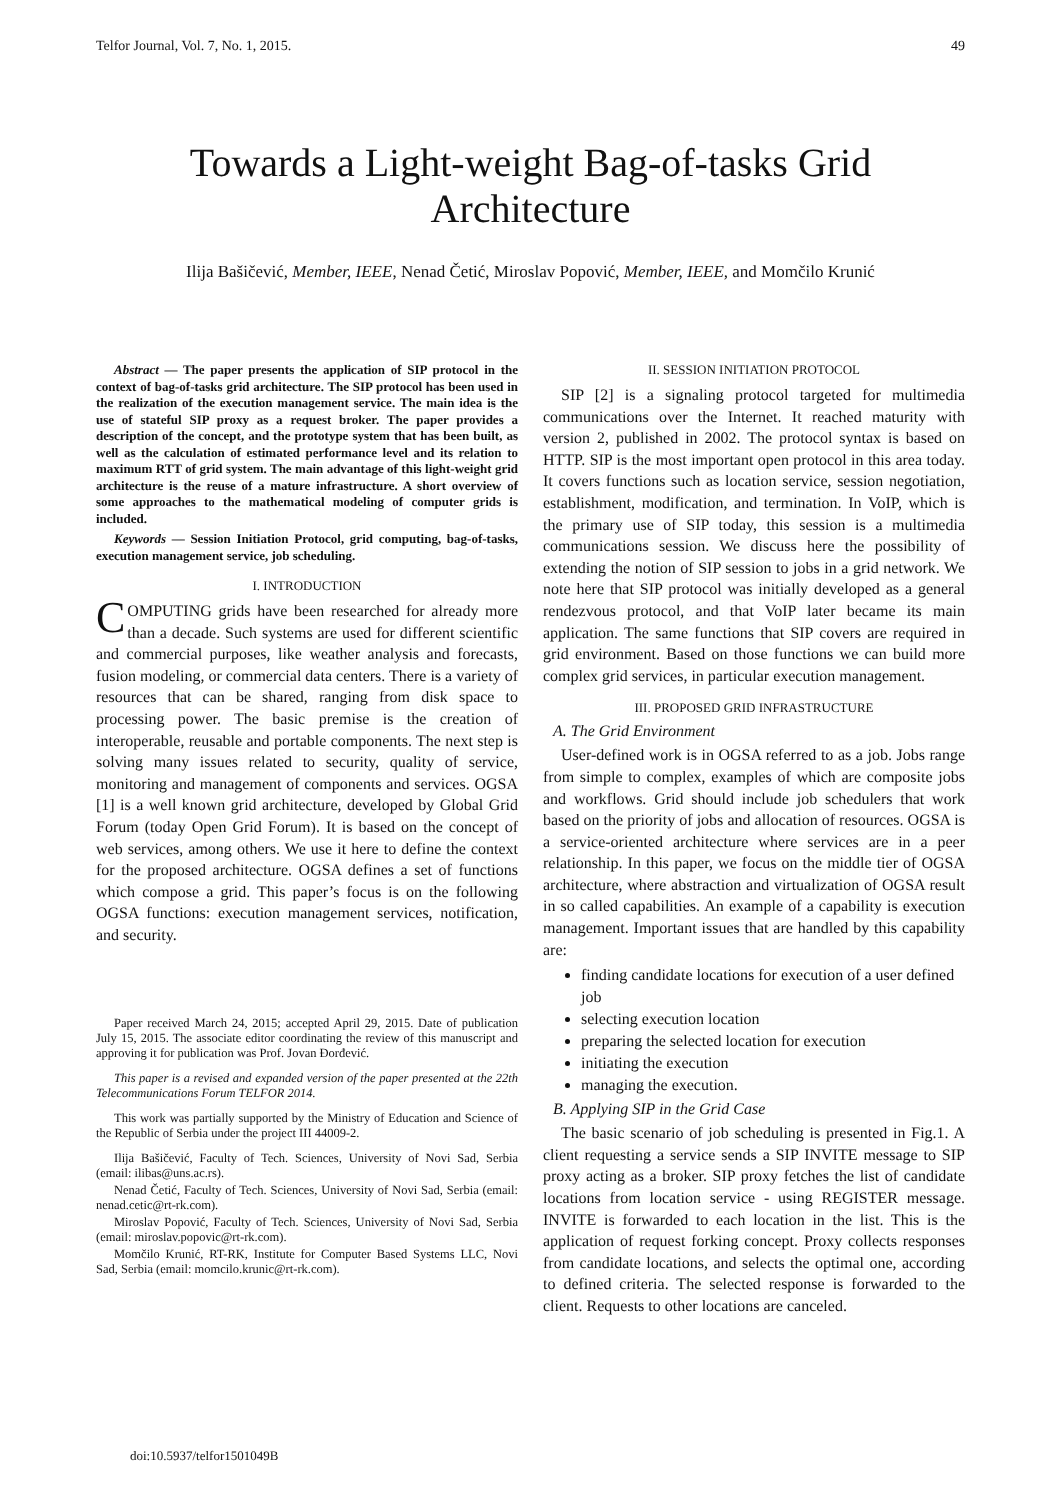Telfor Journal, Vol. 7, No. 1, 2015. 49
Towards a Light-weight Bag-of-tasks Grid Architecture
Ilija Bašičević, Member, IEEE, Nenad Četić, Miroslav Popović, Member, IEEE, and Momčilo Krunić
Abstract — The paper presents the application of SIP protocol in the context of bag-of-tasks grid architecture. The SIP protocol has been used in the realization of the execution management service. The main idea is the use of stateful SIP proxy as a request broker. The paper provides a description of the concept, and the prototype system that has been built, as well as the calculation of estimated performance level and its relation to maximum RTT of grid system. The main advantage of this light-weight grid architecture is the reuse of a mature infrastructure. A short overview of some approaches to the mathematical modeling of computer grids is included.
Keywords — Session Initiation Protocol, grid computing, bag-of-tasks, execution management service, job scheduling.
I. INTRODUCTION
COMPUTING grids have been researched for already more than a decade. Such systems are used for different scientific and commercial purposes, like weather analysis and forecasts, fusion modeling, or commercial data centers. There is a variety of resources that can be shared, ranging from disk space to processing power. The basic premise is the creation of interoperable, reusable and portable components. The next step is solving many issues related to security, quality of service, monitoring and management of components and services. OGSA [1] is a well known grid architecture, developed by Global Grid Forum (today Open Grid Forum). It is based on the concept of web services, among others. We use it here to define the context for the proposed architecture. OGSA defines a set of functions which compose a grid. This paper’s focus is on the following OGSA functions: execution management services, notification, and security.
Paper received March 24, 2015; accepted April 29, 2015. Date of publication July 15, 2015. The associate editor coordinating the review of this manuscript and approving it for publication was Prof. Jovan Đorđević.
This paper is a revised and expanded version of the paper presented at the 22th Telecommunications Forum TELFOR 2014.
This work was partially supported by the Ministry of Education and Science of the Republic of Serbia under the project III 44009-2.
Ilija Bašičević, Faculty of Tech. Sciences, University of Novi Sad, Serbia (email: ilibas@uns.ac.rs).
Nenad Četić, Faculty of Tech. Sciences, University of Novi Sad, Serbia (email: nenad.cetic@rt-rk.com).
Miroslav Popović, Faculty of Tech. Sciences, University of Novi Sad, Serbia (email: miroslav.popovic@rt-rk.com).
Momčilo Krunić, RT-RK, Institute for Computer Based Systems LLC, Novi Sad, Serbia (email: momcilo.krunic@rt-rk.com).
II. SESSION INITIATION PROTOCOL
SIP [2] is a signaling protocol targeted for multimedia communications over the Internet. It reached maturity with version 2, published in 2002. The protocol syntax is based on HTTP. SIP is the most important open protocol in this area today. It covers functions such as location service, session negotiation, establishment, modification, and termination. In VoIP, which is the primary use of SIP today, this session is a multimedia communications session. We discuss here the possibility of extending the notion of SIP session to jobs in a grid network. We note here that SIP protocol was initially developed as a general rendezvous protocol, and that VoIP later became its main application. The same functions that SIP covers are required in grid environment. Based on those functions we can build more complex grid services, in particular execution management.
III. PROPOSED GRID INFRASTRUCTURE
A. The Grid Environment
User-defined work is in OGSA referred to as a job. Jobs range from simple to complex, examples of which are composite jobs and workflows. Grid should include job schedulers that work based on the priority of jobs and allocation of resources. OGSA is a service-oriented architecture where services are in a peer relationship. In this paper, we focus on the middle tier of OGSA architecture, where abstraction and virtualization of OGSA result in so called capabilities. An example of a capability is execution management. Important issues that are handled by this capability are:
finding candidate locations for execution of a user defined job
selecting execution location
preparing the selected location for execution
initiating the execution
managing the execution.
B. Applying SIP in the Grid Case
The basic scenario of job scheduling is presented in Fig.1. A client requesting a service sends a SIP INVITE message to SIP proxy acting as a broker. SIP proxy fetches the list of candidate locations from location service - using REGISTER message. INVITE is forwarded to each location in the list. This is the application of request forking concept. Proxy collects responses from candidate locations, and selects the optimal one, according to defined criteria. The selected response is forwarded to the client. Requests to other locations are canceled.
doi:10.5937/telfor1501049B